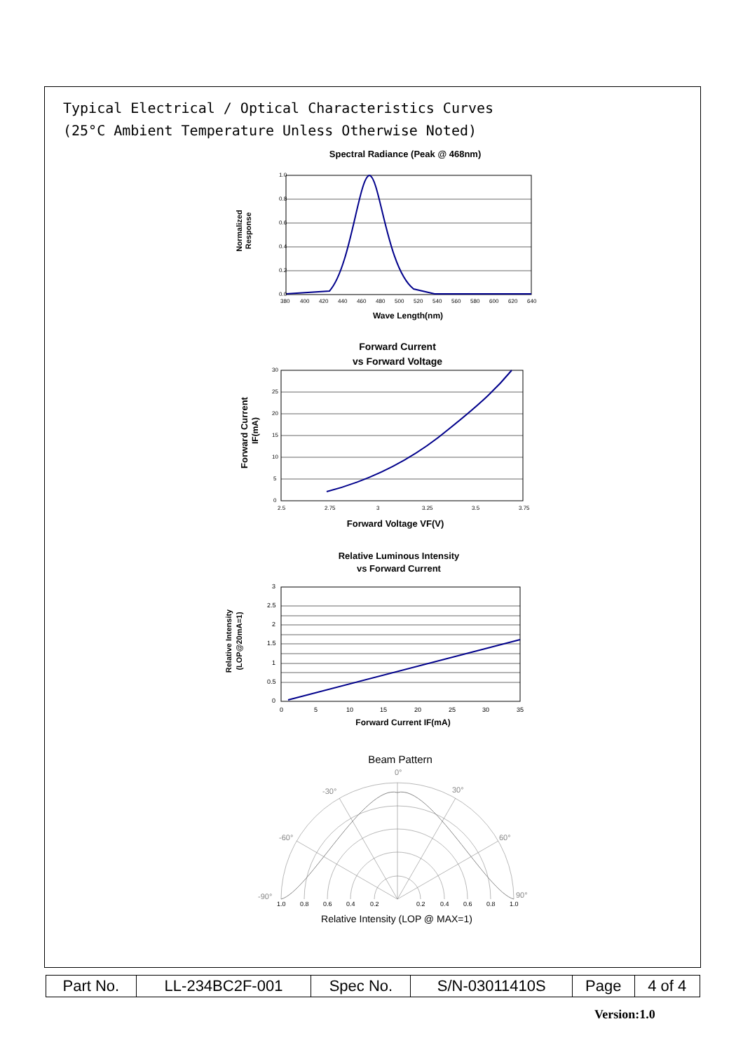Typical Electrical / Optical Characteristics Curves
(25°C Ambient Temperature Unless Otherwise Noted)
Spectral Radiance (Peak @ 468nm)
1.0
0.8
0.6
0.4
0.2
0.0
380
400
420
440
460
480
500
520
540
560
580
600
620
640
Wave Length(nm)
Normalized
Response
Forward Current
vs Forward Voltage
30
25
20
15
10
5
0
2.5
2.75
3
3.25
3.5
3.75
Forward Voltage VF(V)
Forward Current
IF(mA)
Relative Luminous Intensity
vs Forward Current
3
2.5
2
1.5
1
0.5
0
0
5
10
15
20
25
30
35
Forward Current IF(mA)
Relative Intensity
(LOP@20mA=1)
Beam Pattern
0°
-30°
30°
-60°
60°
-90°
90°
1.0
0.8
0.6
0.4
0.2
0.2
0.4
0.6
0.8
1.0
Relative Intensity (LOP @ MAX=1)
| Part No. | LL-234BC2F-001 | Spec No. | S/N-03011410S | Page | 4 of 4 |
Version:1.0